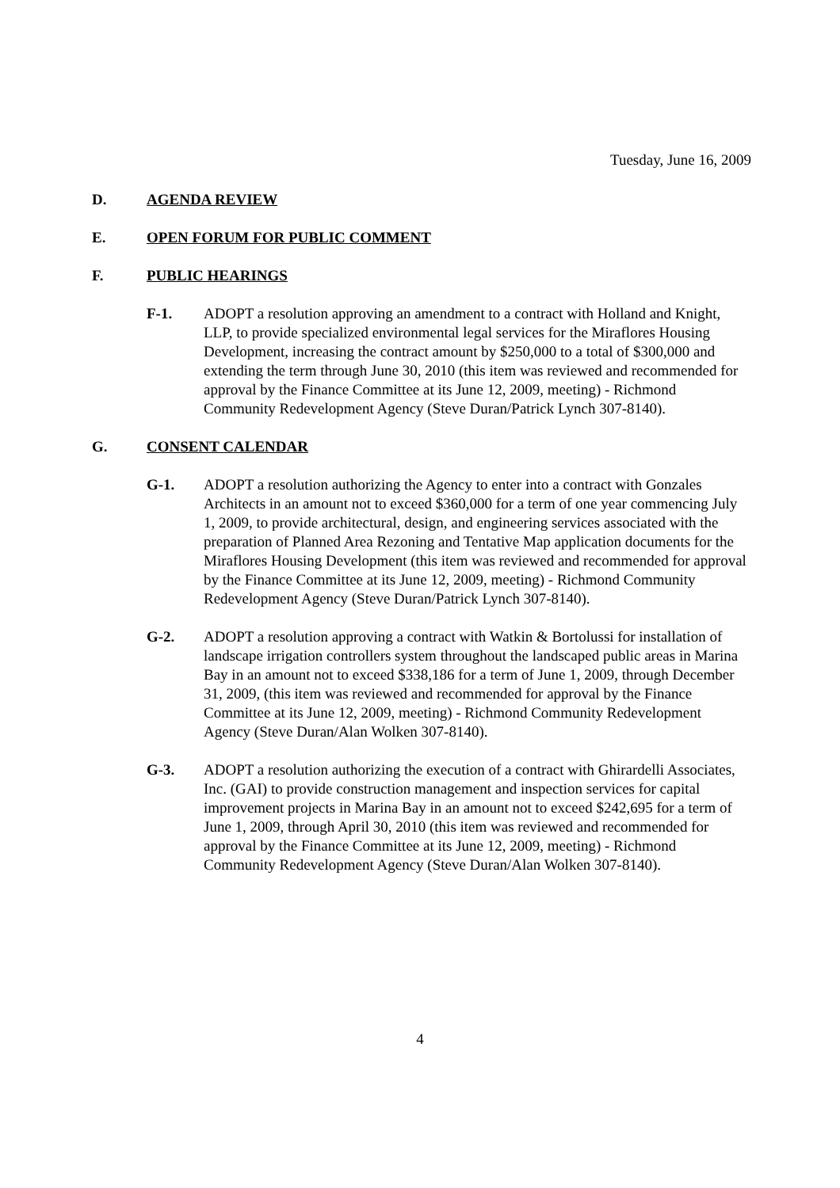Tuesday, June 16, 2009
D. AGENDA REVIEW
E. OPEN FORUM FOR PUBLIC COMMENT
F. PUBLIC HEARINGS
F-1. ADOPT a resolution approving an amendment to a contract with Holland and Knight, LLP, to provide specialized environmental legal services for the Miraflores Housing Development, increasing the contract amount by $250,000 to a total of $300,000 and extending the term through June 30, 2010 (this item was reviewed and recommended for approval by the Finance Committee at its June 12, 2009, meeting) - Richmond Community Redevelopment Agency (Steve Duran/Patrick Lynch 307-8140).
G. CONSENT CALENDAR
G-1. ADOPT a resolution authorizing the Agency to enter into a contract with Gonzales Architects in an amount not to exceed $360,000 for a term of one year commencing July 1, 2009, to provide architectural, design, and engineering services associated with the preparation of Planned Area Rezoning and Tentative Map application documents for the Miraflores Housing Development (this item was reviewed and recommended for approval by the Finance Committee at its June 12, 2009, meeting) - Richmond Community Redevelopment Agency (Steve Duran/Patrick Lynch 307-8140).
G-2. ADOPT a resolution approving a contract with Watkin & Bortolussi for installation of landscape irrigation controllers system throughout the landscaped public areas in Marina Bay in an amount not to exceed $338,186 for a term of June 1, 2009, through December 31, 2009, (this item was reviewed and recommended for approval by the Finance Committee at its June 12, 2009, meeting) - Richmond Community Redevelopment Agency (Steve Duran/Alan Wolken 307-8140).
G-3. ADOPT a resolution authorizing the execution of a contract with Ghirardelli Associates, Inc. (GAI) to provide construction management and inspection services for capital improvement projects in Marina Bay in an amount not to exceed $242,695 for a term of June 1, 2009, through April 30, 2010 (this item was reviewed and recommended for approval by the Finance Committee at its June 12, 2009, meeting) - Richmond Community Redevelopment Agency (Steve Duran/Alan Wolken 307-8140).
4